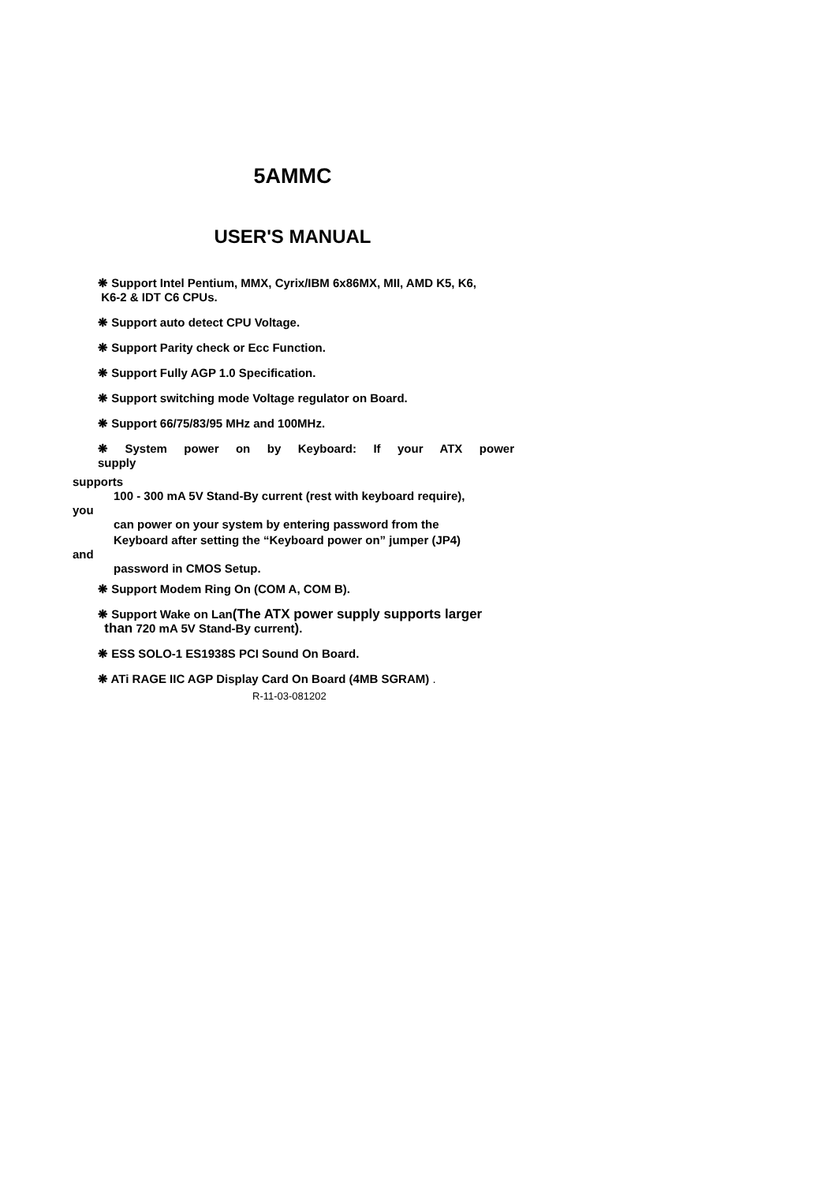5AMMC
USER'S MANUAL
❋ Support Intel Pentium, MMX, Cyrix/IBM 6x86MX, MII, AMD K5, K6,
K6-2 & IDT C6 CPUs.
❋ Support auto detect CPU Voltage.
❋ Support Parity check or Ecc Function.
❋ Support Fully AGP 1.0 Specification.
❋ Support switching mode Voltage regulator on Board.
❋ Support 66/75/83/95 MHz and 100MHz.
❋ System power on by Keyboard: If your ATX power supply
supports
100 - 300 mA 5V Stand-By current (rest with keyboard require),
you
can power on your system by entering password from the
Keyboard after setting the “Keyboard power on” jumper (JP4)
and
password in CMOS Setup.
❋ Support Modem Ring On (COM A, COM B).
❋ Support Wake on Lan(The ATX power supply supports larger
than 720 mA 5V Stand-By current).
❋ ESS SOLO-1 ES1938S PCI Sound On Board.
❋ ATi RAGE IIC AGP Display Card On Board (4MB SGRAM) .
R-11-03-081202